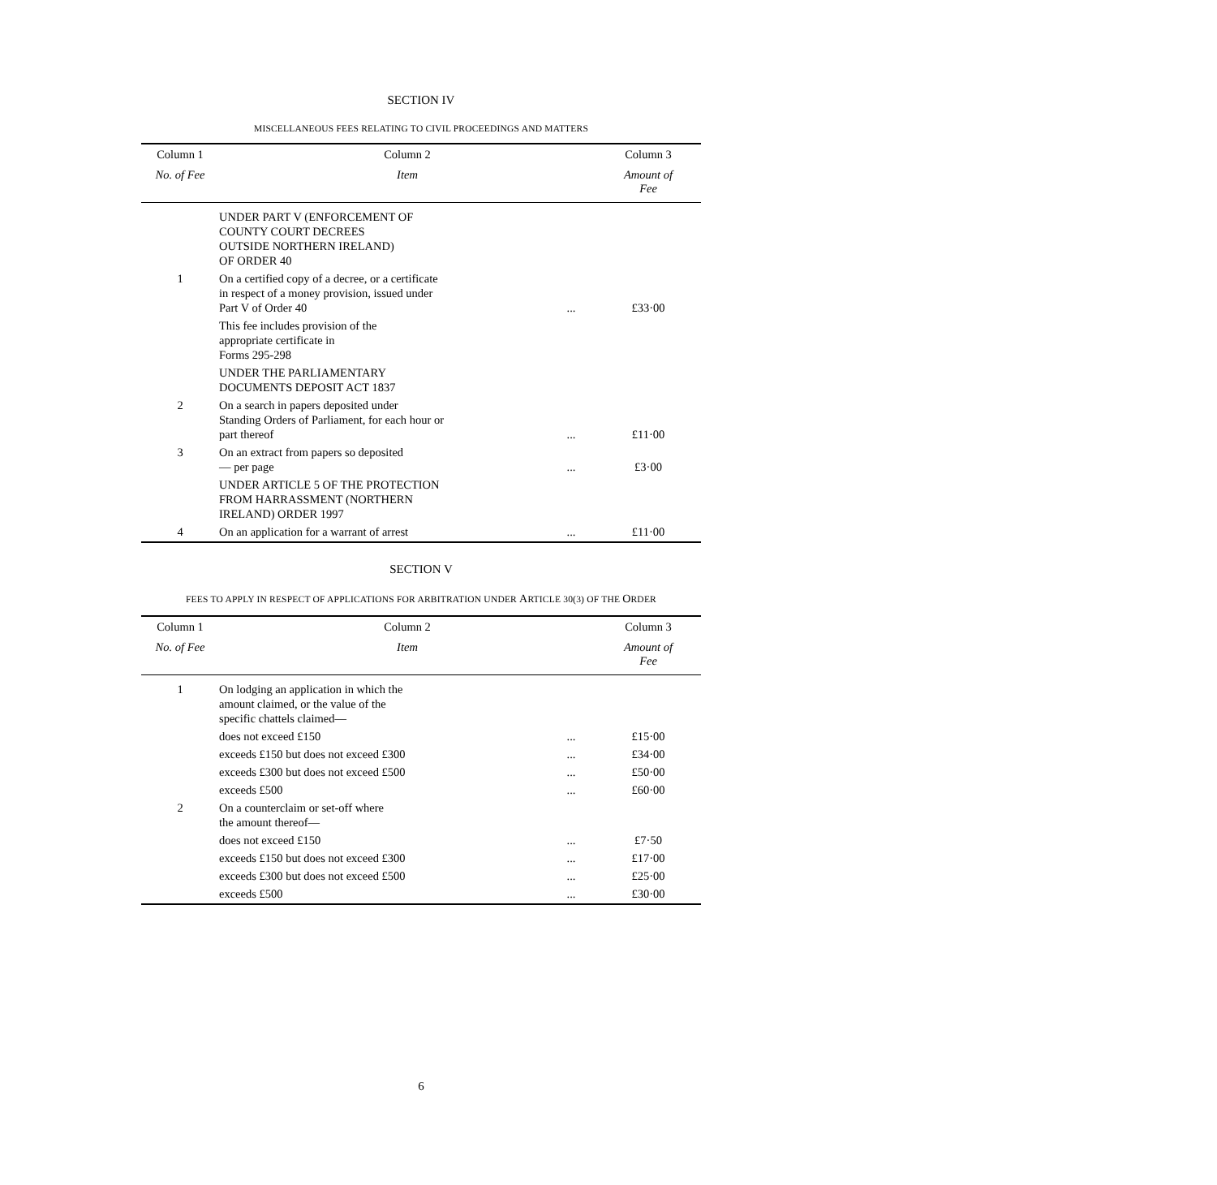SECTION IV
MISCELLANEOUS FEES RELATING TO CIVIL PROCEEDINGS AND MATTERS
| Column 1 | Column 2 | | Column 3 |
| --- | --- | --- | --- |
| No. of Fee | Item | | Amount of Fee |
| | UNDER PART V (ENFORCEMENT OF COUNTY COURT DECREES OUTSIDE NORTHERN IRELAND) OF ORDER 40 | | |
| 1 | On a certified copy of a decree, or a certificate in respect of a money provision, issued under Part V of Order 40 | ... | £33·00 |
| | This fee includes provision of the appropriate certificate in Forms 295-298 | | |
| | UNDER THE PARLIAMENTARY DOCUMENTS DEPOSIT ACT 1837 | | |
| 2 | On a search in papers deposited under Standing Orders of Parliament, for each hour or part thereof | ... | £11·00 |
| 3 | On an extract from papers so deposited — per page | ... | £3·00 |
| | UNDER ARTICLE 5 OF THE PROTECTION FROM HARRASSMENT (NORTHERN IRELAND) ORDER 1997 | | |
| 4 | On an application for a warrant of arrest | ... | £11·00 |
SECTION V
FEES TO APPLY IN RESPECT OF APPLICATIONS FOR ARBITRATION UNDER ARTICLE 30(3) OF THE ORDER
| Column 1 | Column 2 | | Column 3 |
| --- | --- | --- | --- |
| No. of Fee | Item | | Amount of Fee |
| 1 | On lodging an application in which the amount claimed, or the value of the specific chattels claimed— | | |
| | does not exceed £150 | ... | £15·00 |
| | exceeds £150 but does not exceed £300 | ... | £34·00 |
| | exceeds £300 but does not exceed £500 | ... | £50·00 |
| | exceeds £500 | ... | £60·00 |
| 2 | On a counterclaim or set-off where the amount thereof— | | |
| | does not exceed £150 | ... | £7·50 |
| | exceeds £150 but does not exceed £300 | ... | £17·00 |
| | exceeds £300 but does not exceed £500 | ... | £25·00 |
| | exceeds £500 | ... | £30·00 |
6